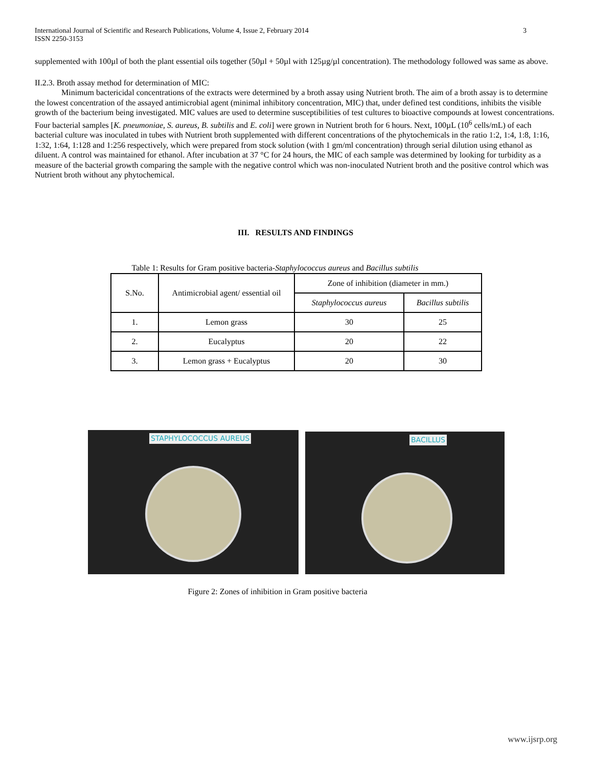3 International Journal of Scientific and Research Publications, Volume 4, Issue 2, February 2014
ISSN 2250-3153
supplemented with 100µl of both the plant essential oils together (50µl + 50µl with 125µg/µl concentration). The methodology followed was same as above.
II.2.3. Broth assay method for determination of MIC:
Minimum bactericidal concentrations of the extracts were determined by a broth assay using Nutrient broth. The aim of a broth assay is to determine the lowest concentration of the assayed antimicrobial agent (minimal inhibitory concentration, MIC) that, under defined test conditions, inhibits the visible growth of the bacterium being investigated. MIC values are used to determine susceptibilities of test cultures to bioactive compounds at lowest concentrations. Four bacterial samples [K. pneumoniae, S. aureus, B. subtilis and E. coli] were grown in Nutrient broth for 6 hours. Next, 100µL (10<sup>6</sup> cells/mL) of each bacterial culture was inoculated in tubes with Nutrient broth supplemented with different concentrations of the phytochemicals in the ratio 1:2, 1:4, 1:8, 1:16, 1:32, 1:64, 1:128 and 1:256 respectively, which were prepared from stock solution (with 1 gm/ml concentration) through serial dilution using ethanol as diluent. A control was maintained for ethanol. After incubation at 37 °C for 24 hours, the MIC of each sample was determined by looking for turbidity as a measure of the bacterial growth comparing the sample with the negative control which was non-inoculated Nutrient broth and the positive control which was Nutrient broth without any phytochemical.
III. RESULTS AND FINDINGS
Table 1: Results for Gram positive bacteria-Staphylococcus aureus and Bacillus subtilis
| S.No. | Antimicrobial agent/ essential oil | Zone of inhibition (diameter in mm.) | |
| | | Staphylococcus aureus | Bacillus subtilis |
| 1. | Lemon grass | 30 | 25 |
| 2. | Eucalyptus | 20 | 22 |
| 3. | Lemon grass + Eucalyptus | 20 | 30 |
STAPHYLOCOCCUS AUREUS
BACILLUS
Figure 2: Zones of inhibition in Gram positive bacteria
www.ijsrp.org